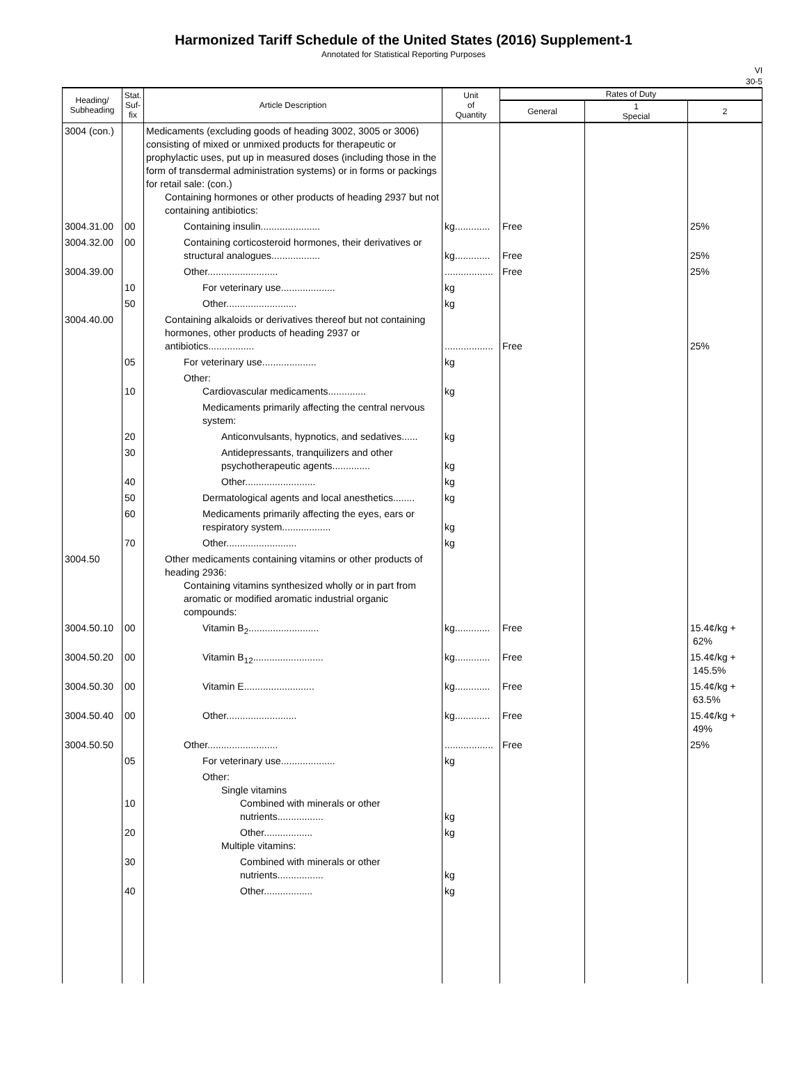Harmonized Tariff Schedule of the United States (2016) Supplement-1
Annotated for Statistical Reporting Purposes
VI
30-5
| Heading/ Subheading | Stat. Suf- fix | Article Description | Unit of Quantity | Rates of Duty | | |
| --- | --- | --- | --- | --- | --- | --- |
| | | | | General | 1 Special | 2 |
| 3004 (con.) | | Medicaments (excluding goods of heading 3002, 3005 or 3006) consisting of mixed or unmixed products for therapeutic or prophylactic uses, put up in measured doses (including those in the form of transdermal administration systems) or in forms or packings for retail sale: (con.) Containing hormones or other products of heading 2937 but not containing antibiotics: | | | | |
| 3004.31.00 | 00 | Containing insulin...................... | kg............. | Free | | 25% |
| 3004.32.00 | 00 | Containing corticosteroid hormones, their derivatives or structural analogues.................. | kg............. | Free | | 25% |
| 3004.39.00 | | Other.......................... | .................. | Free | | 25% |
| | 10 | For veterinary use.................... | kg | | | |
| | 50 | Other.......................... | kg | | | |
| 3004.40.00 | | Containing alkaloids or derivatives thereof but not containing hormones, other products of heading 2937 or antibiotics................. | .................. | Free | | 25% |
| | 05 | For veterinary use.................... | kg | | | |
| | 10 | Other: Cardiovascular medicaments.............. | kg | | | |
| | | Medicaments primarily affecting the central nervous system: | | | | |
| | 20 | Anticonvulsants, hypnotics, and sedatives...... | kg | | | |
| | 30 | Antidepressants, tranquilizers and other psychotherapeutic agents.............. | kg | | | |
| | 40 | Other.......................... | kg | | | |
| | 50 | Dermatological agents and local anesthetics........ | kg | | | |
| | 60 | Medicaments primarily affecting the eyes, ears or respiratory system.................. | kg | | | |
| | 70 | Other.......................... | kg | | | |
| 3004.50 | | Other medicaments containing vitamins or other products of heading 2936: Containing vitamins synthesized wholly or in part from aromatic or modified aromatic industrial organic compounds: | | | | |
| 3004.50.10 | 00 | Vitamin B<sub>2</sub>.......................... | kg............. | Free | | 15.4¢/kg + 62% |
| 3004.50.20 | 00 | Vitamin B<sub>12</sub>.......................... | kg............. | Free | | 15.4¢/kg + 145.5% |
| 3004.50.30 | 00 | Vitamin E.......................... | kg............. | Free | | 15.4¢/kg + 63.5% |
| 3004.50.40 | 00 | Other.......................... | kg............. | Free | | 15.4¢/kg + 49% |
| 3004.50.50 | | Other.......................... | .................. | Free | | 25% |
| | 05 | For veterinary use.................... | kg | | | |
| | 10 | Other: Single vitamins Combined with minerals or other nutrients................. | kg | | | |
| | 20 | Other.................. Multiple vitamins: | kg | | | |
| | 30 | Combined with minerals or other nutrients................. | kg | | | |
| | 40 | Other.................. | kg | | | |